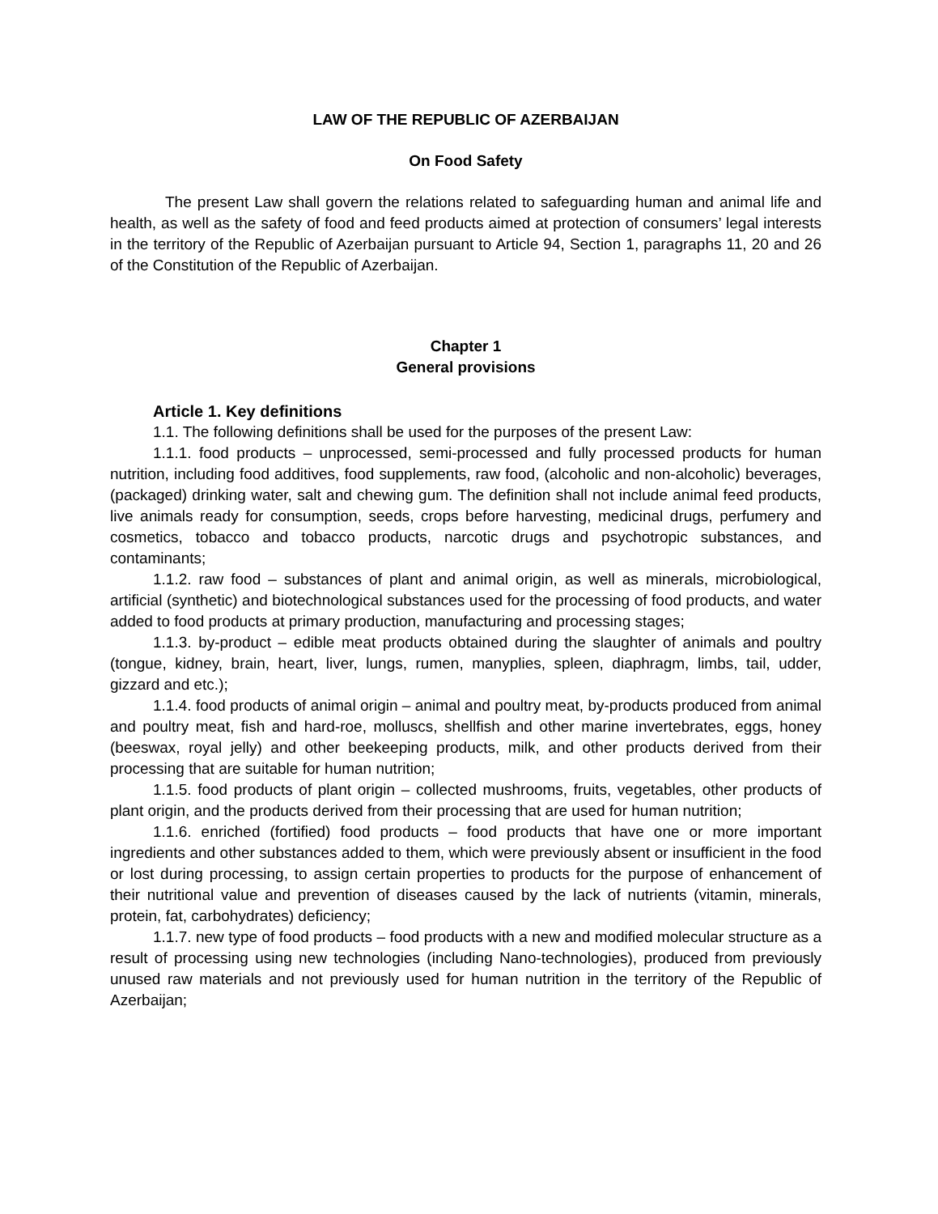LAW OF THE REPUBLIC OF AZERBAIJAN
On Food Safety
The present Law shall govern the relations related to safeguarding human and animal life and health, as well as the safety of food and feed products aimed at protection of consumers’ legal interests in the territory of the Republic of Azerbaijan pursuant to Article 94, Section 1, paragraphs 11, 20 and 26 of the Constitution of the Republic of Azerbaijan.
Chapter 1
General provisions
Article 1. Key definitions
1.1. The following definitions shall be used for the purposes of the present Law:
1.1.1. food products – unprocessed, semi-processed and fully processed products for human nutrition, including food additives, food supplements, raw food, (alcoholic and non-alcoholic) beverages, (packaged) drinking water, salt and chewing gum. The definition shall not include animal feed products, live animals ready for consumption, seeds, crops before harvesting, medicinal drugs, perfumery and cosmetics, tobacco and tobacco products, narcotic drugs and psychotropic substances, and contaminants;
1.1.2. raw food – substances of plant and animal origin, as well as minerals, microbiological, artificial (synthetic) and biotechnological substances used for the processing of food products, and water added to food products at primary production, manufacturing and processing stages;
1.1.3. by-product – edible meat products obtained during the slaughter of animals and poultry (tongue, kidney, brain, heart, liver, lungs, rumen, manyplies, spleen, diaphragm, limbs, tail, udder, gizzard and etc.);
1.1.4. food products of animal origin – animal and poultry meat, by-products produced from animal and poultry meat, fish and hard-roe, molluscs, shellfish and other marine invertebrates, eggs, honey (beeswax, royal jelly) and other beekeeping products, milk, and other products derived from their processing that are suitable for human nutrition;
1.1.5. food products of plant origin – collected mushrooms, fruits, vegetables, other products of plant origin, and the products derived from their processing that are used for human nutrition;
1.1.6. enriched (fortified) food products – food products that have one or more important ingredients and other substances added to them, which were previously absent or insufficient in the food or lost during processing, to assign certain properties to products for the purpose of enhancement of their nutritional value and prevention of diseases caused by the lack of nutrients (vitamin, minerals, protein, fat, carbohydrates) deficiency;
1.1.7. new type of food products – food products with a new and modified molecular structure as a result of processing using new technologies (including Nano-technologies), produced from previously unused raw materials and not previously used for human nutrition in the territory of the Republic of Azerbaijan;